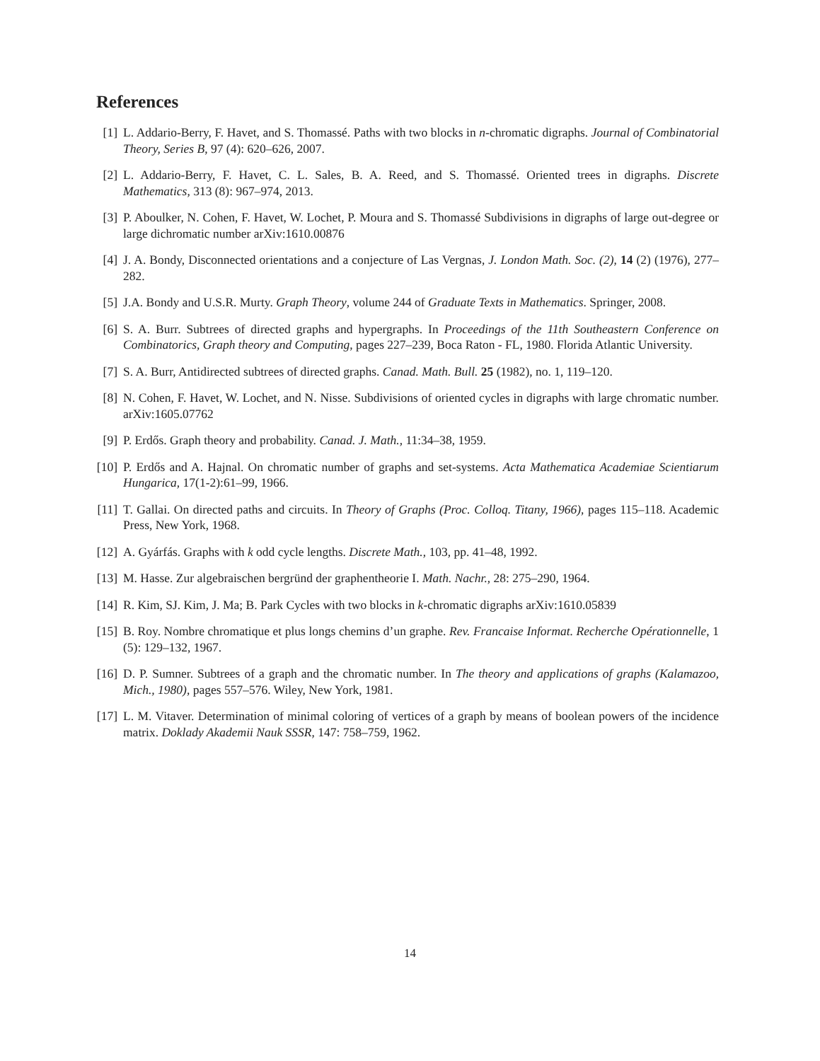References
[1]
L. Addario-Berry, F. Havet, and S. Thomassé. Paths with two blocks in n-chromatic digraphs. Journal of Combinatorial Theory, Series B, 97 (4): 620–626, 2007.
[2]
L. Addario-Berry, F. Havet, C. L. Sales, B. A. Reed, and S. Thomassé. Oriented trees in digraphs. Discrete Mathematics, 313 (8): 967–974, 2013.
[3]
P. Aboulker, N. Cohen, F. Havet, W. Lochet, P. Moura and S. Thomassé Subdivisions in digraphs of large out-degree or large dichromatic number arXiv:1610.00876
[4]
J. A. Bondy, Disconnected orientations and a conjecture of Las Vergnas, J. London Math. Soc. (2), 14 (2) (1976), 277–282.
[5]
J.A. Bondy and U.S.R. Murty. Graph Theory, volume 244 of Graduate Texts in Mathematics. Springer, 2008.
[6]
S. A. Burr. Subtrees of directed graphs and hypergraphs. In Proceedings of the 11th Southeastern Conference on Combinatorics, Graph theory and Computing, pages 227–239, Boca Raton - FL, 1980. Florida Atlantic University.
[7]
S. A. Burr, Antidirected subtrees of directed graphs. Canad. Math. Bull. 25 (1982), no. 1, 119–120.
[8]
N. Cohen, F. Havet, W. Lochet, and N. Nisse. Subdivisions of oriented cycles in digraphs with large chromatic number. arXiv:1605.07762
[9]
P. Erdős. Graph theory and probability. Canad. J. Math., 11:34–38, 1959.
[10]
P. Erdős and A. Hajnal. On chromatic number of graphs and set-systems. Acta Mathematica Academiae Scientiarum Hungarica, 17(1-2):61–99, 1966.
[11]
T. Gallai. On directed paths and circuits. In Theory of Graphs (Proc. Colloq. Titany, 1966), pages 115–118. Academic Press, New York, 1968.
[12]
A. Gyárfás. Graphs with k odd cycle lengths. Discrete Math., 103, pp. 41–48, 1992.
[13]
M. Hasse. Zur algebraischen bergründ der graphentheorie I. Math. Nachr., 28: 275–290, 1964.
[14]
R. Kim, SJ. Kim, J. Ma; B. Park Cycles with two blocks in k-chromatic digraphs arXiv:1610.05839
[15]
B. Roy. Nombre chromatique et plus longs chemins d’un graphe. Rev. Francaise Informat. Recherche Opérationnelle, 1 (5): 129–132, 1967.
[16]
D. P. Sumner. Subtrees of a graph and the chromatic number. In The theory and applications of graphs (Kalamazoo, Mich., 1980), pages 557–576. Wiley, New York, 1981.
[17]
L. M. Vitaver. Determination of minimal coloring of vertices of a graph by means of boolean powers of the incidence matrix. Doklady Akademii Nauk SSSR, 147: 758–759, 1962.
14